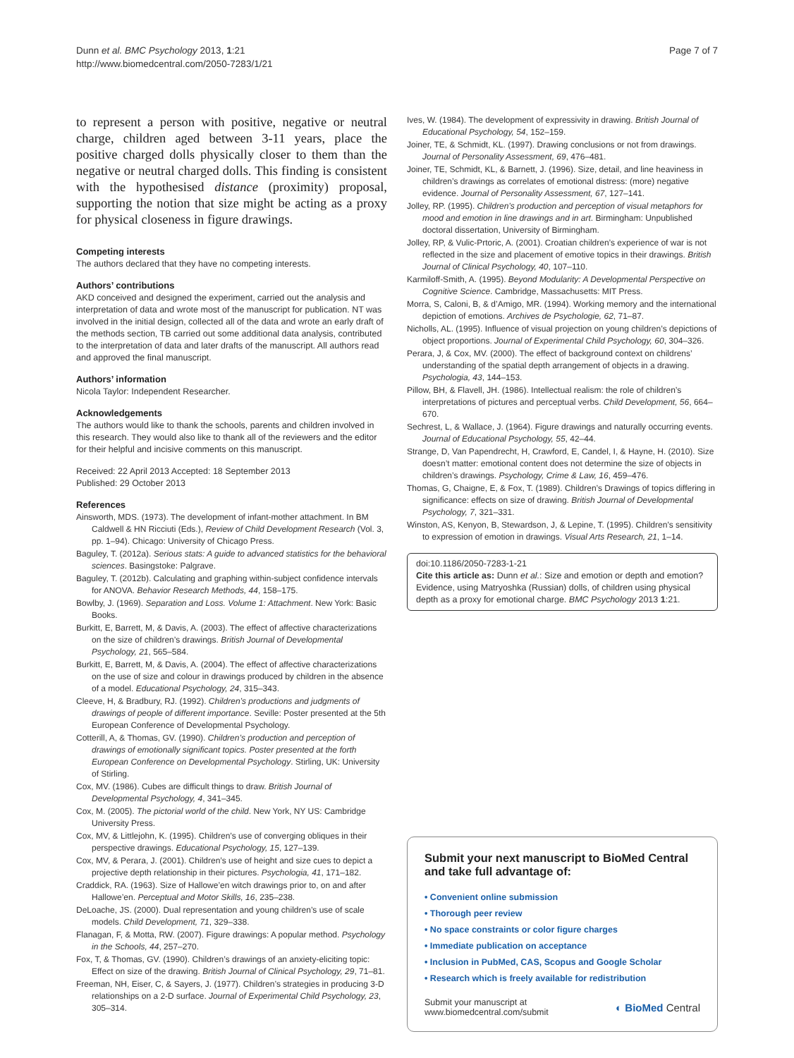Dunn et al. BMC Psychology 2013, 1:21
http://www.biomedcentral.com/2050-7283/1/21
Page 7 of 7
to represent a person with positive, negative or neutral charge, children aged between 3-11 years, place the positive charged dolls physically closer to them than the negative or neutral charged dolls. This finding is consistent with the hypothesised distance (proximity) proposal, supporting the notion that size might be acting as a proxy for physical closeness in figure drawings.
Competing interests
The authors declared that they have no competing interests.
Authors’ contributions
AKD conceived and designed the experiment, carried out the analysis and interpretation of data and wrote most of the manuscript for publication. NT was involved in the initial design, collected all of the data and wrote an early draft of the methods section, TB carried out some additional data analysis, contributed to the interpretation of data and later drafts of the manuscript. All authors read and approved the final manuscript.
Authors’ information
Nicola Taylor: Independent Researcher.
Acknowledgements
The authors would like to thank the schools, parents and children involved in this research. They would also like to thank all of the reviewers and the editor for their helpful and incisive comments on this manuscript.
Received: 22 April 2013 Accepted: 18 September 2013
Published: 29 October 2013
References
Ainsworth, MDS. (1973). The development of infant-mother attachment. In BM Caldwell & HN Ricciuti (Eds.), Review of Child Development Research (Vol. 3, pp. 1–94). Chicago: University of Chicago Press.
Baguley, T. (2012a). Serious stats: A guide to advanced statistics for the behavioral sciences. Basingstoke: Palgrave.
Baguley, T. (2012b). Calculating and graphing within-subject confidence intervals for ANOVA. Behavior Research Methods, 44, 158–175.
Bowlby, J. (1969). Separation and Loss. Volume 1: Attachment. New York: Basic Books.
Burkitt, E, Barrett, M, & Davis, A. (2003). The effect of affective characterizations on the size of children’s drawings. British Journal of Developmental Psychology, 21, 565–584.
Burkitt, E, Barrett, M, & Davis, A. (2004). The effect of affective characterizations on the use of size and colour in drawings produced by children in the absence of a model. Educational Psychology, 24, 315–343.
Cleeve, H, & Bradbury, RJ. (1992). Children’s productions and judgments of drawings of people of different importance. Seville: Poster presented at the 5th European Conference of Developmental Psychology.
Cotterill, A, & Thomas, GV. (1990). Children’s production and perception of drawings of emotionally significant topics. Poster presented at the forth European Conference on Developmental Psychology. Stirling, UK: University of Stirling.
Cox, MV. (1986). Cubes are difficult things to draw. British Journal of Developmental Psychology, 4, 341–345.
Cox, M. (2005). The pictorial world of the child. New York, NY US: Cambridge University Press.
Cox, MV, & Littlejohn, K. (1995). Children’s use of converging obliques in their perspective drawings. Educational Psychology, 15, 127–139.
Cox, MV, & Perara, J. (2001). Children’s use of height and size cues to depict a projective depth relationship in their pictures. Psychologia, 41, 171–182.
Craddick, RA. (1963). Size of Hallowe’en witch drawings prior to, on and after Hallowe’en. Perceptual and Motor Skills, 16, 235–238.
DeLoache, JS. (2000). Dual representation and young children’s use of scale models. Child Development, 71, 329–338.
Flanagan, F, & Motta, RW. (2007). Figure drawings: A popular method. Psychology in the Schools, 44, 257–270.
Fox, T, & Thomas, GV. (1990). Children’s drawings of an anxiety-eliciting topic: Effect on size of the drawing. British Journal of Clinical Psychology, 29, 71–81.
Freeman, NH, Eiser, C, & Sayers, J. (1977). Children’s strategies in producing 3-D relationships on a 2-D surface. Journal of Experimental Child Psychology, 23, 305–314.
Ives, W. (1984). The development of expressivity in drawing. British Journal of Educational Psychology, 54, 152–159.
Joiner, TE, & Schmidt, KL. (1997). Drawing conclusions or not from drawings. Journal of Personality Assessment, 69, 476–481.
Joiner, TE, Schmidt, KL, & Barnett, J. (1996). Size, detail, and line heaviness in children’s drawings as correlates of emotional distress: (more) negative evidence. Journal of Personality Assessment, 67, 127–141.
Jolley, RP. (1995). Children’s production and perception of visual metaphors for mood and emotion in line drawings and in art. Birmingham: Unpublished doctoral dissertation, University of Birmingham.
Jolley, RP, & Vulic-Prtoric, A. (2001). Croatian children’s experience of war is not reflected in the size and placement of emotive topics in their drawings. British Journal of Clinical Psychology, 40, 107–110.
Karmiloff-Smith, A. (1995). Beyond Modularity: A Developmental Perspective on Cognitive Science. Cambridge, Massachusetts: MIT Press.
Morra, S, Caloni, B, & d’Amigo, MR. (1994). Working memory and the international depiction of emotions. Archives de Psychologie, 62, 71–87.
Nicholls, AL. (1995). Influence of visual projection on young children’s depictions of object proportions. Journal of Experimental Child Psychology, 60, 304–326.
Perara, J, & Cox, MV. (2000). The effect of background context on childrens’ understanding of the spatial depth arrangement of objects in a drawing. Psychologia, 43, 144–153.
Pillow, BH, & Flavell, JH. (1986). Intellectual realism: the role of children’s interpretations of pictures and perceptual verbs. Child Development, 56, 664–670.
Sechrest, L, & Wallace, J. (1964). Figure drawings and naturally occurring events. Journal of Educational Psychology, 55, 42–44.
Strange, D, Van Papendrecht, H, Crawford, E, Candel, I, & Hayne, H. (2010). Size doesn’t matter: emotional content does not determine the size of objects in children’s drawings. Psychology, Crime & Law, 16, 459–476.
Thomas, G, Chaigne, E, & Fox, T. (1989). Children’s Drawings of topics differing in significance: effects on size of drawing. British Journal of Developmental Psychology, 7, 321–331.
Winston, AS, Kenyon, B, Stewardson, J, & Lepine, T. (1995). Children’s sensitivity to expression of emotion in drawings. Visual Arts Research, 21, 1–14.
doi:10.1186/2050-7283-1-21
Cite this article as: Dunn et al.: Size and emotion or depth and emotion? Evidence, using Matryoshka (Russian) dolls, of children using physical depth as a proxy for emotional charge. BMC Psychology 2013 1:21.
Submit your next manuscript to BioMed Central and take full advantage of:
• Convenient online submission
• Thorough peer review
• No space constraints or color figure charges
• Immediate publication on acceptance
• Inclusion in PubMed, CAS, Scopus and Google Scholar
• Research which is freely available for redistribution
Submit your manuscript at
www.biomedcentral.com/submit ◐ BioMed Central